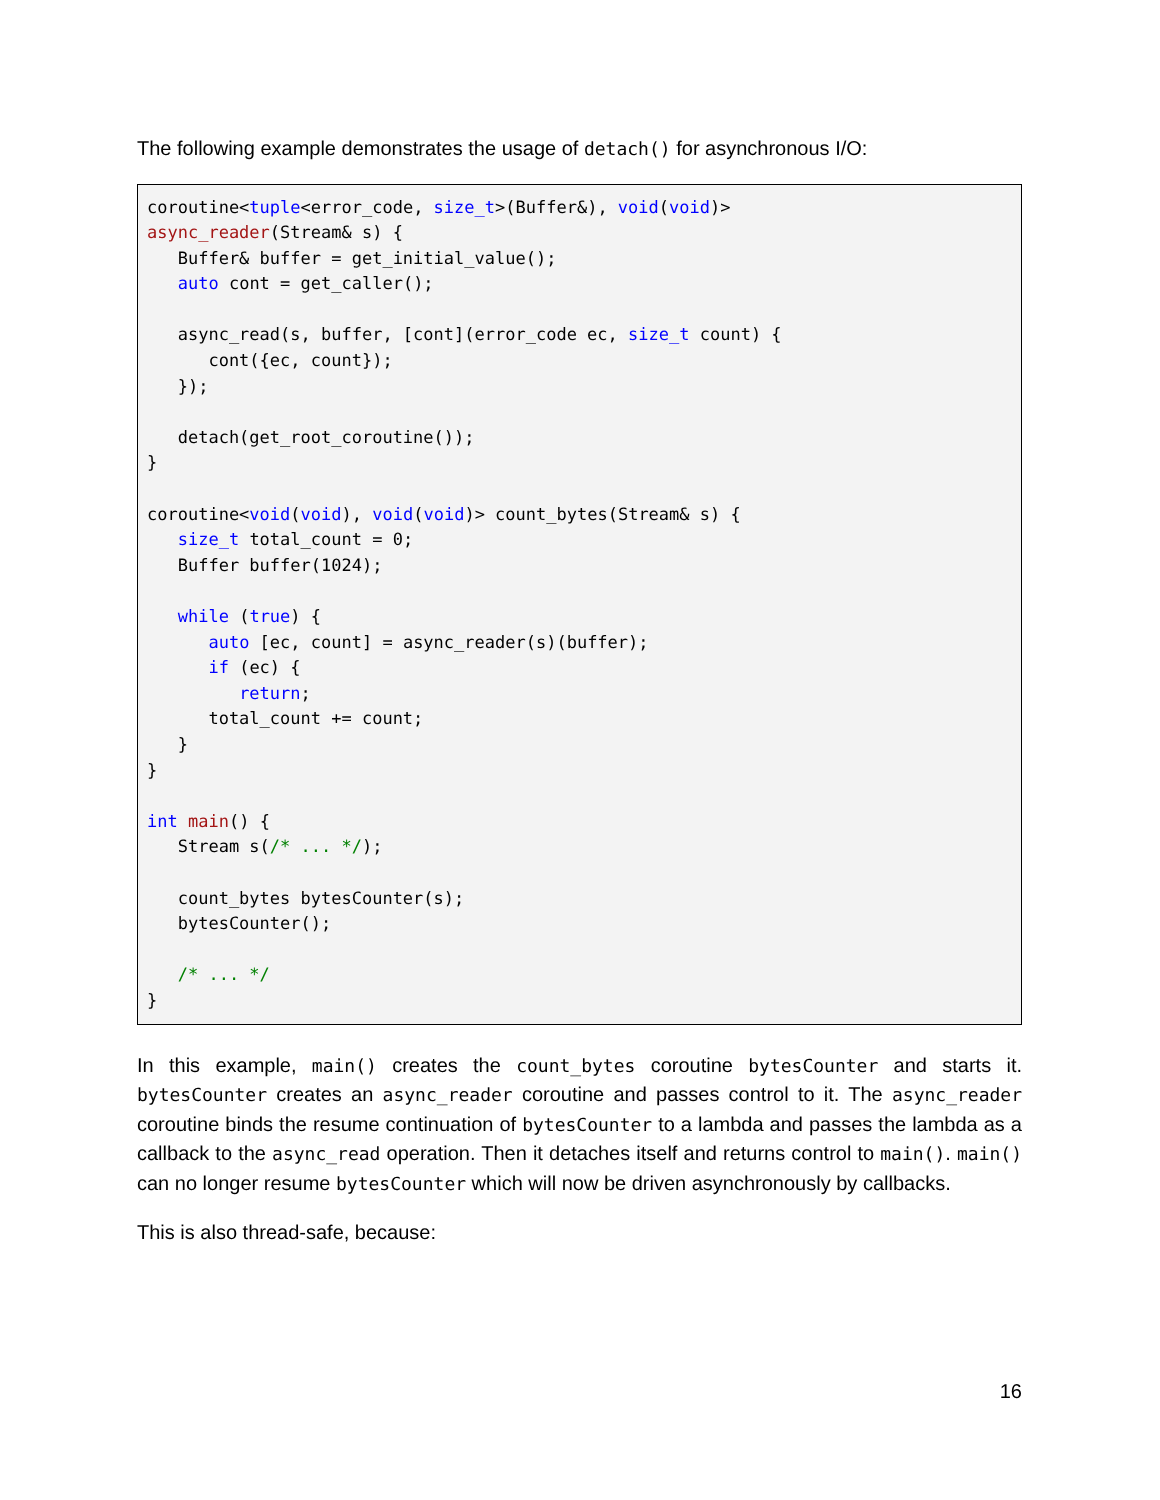The following example demonstrates the usage of detach() for asynchronous I/O:
coroutine<tuple<error_code, size_t>(Buffer&), void(void)>
async_reader(Stream& s) {
   Buffer& buffer = get_initial_value();
   auto cont = get_caller();

   async_read(s, buffer, [cont](error_code ec, size_t count) {
      cont({ec, count});
   });

   detach(get_root_coroutine());
}

coroutine<void(void), void(void)> count_bytes(Stream& s) {
   size_t total_count = 0;
   Buffer buffer(1024);

   while (true) {
      auto [ec, count] = async_reader(s)(buffer);
      if (ec) {
         return;
      total_count += count;
   }
}

int main() {
   Stream s(/* ... */);

   count_bytes bytesCounter(s);
   bytesCounter();

   /* ... */
}
In this example, main() creates the count_bytes coroutine bytesCounter and starts it. bytesCounter creates an async_reader coroutine and passes control to it. The async_reader coroutine binds the resume continuation of bytesCounter to a lambda and passes the lambda as a callback to the async_read operation. Then it detaches itself and returns control to main(). main() can no longer resume bytesCounter which will now be driven asynchronously by callbacks.
This is also thread-safe, because:
16